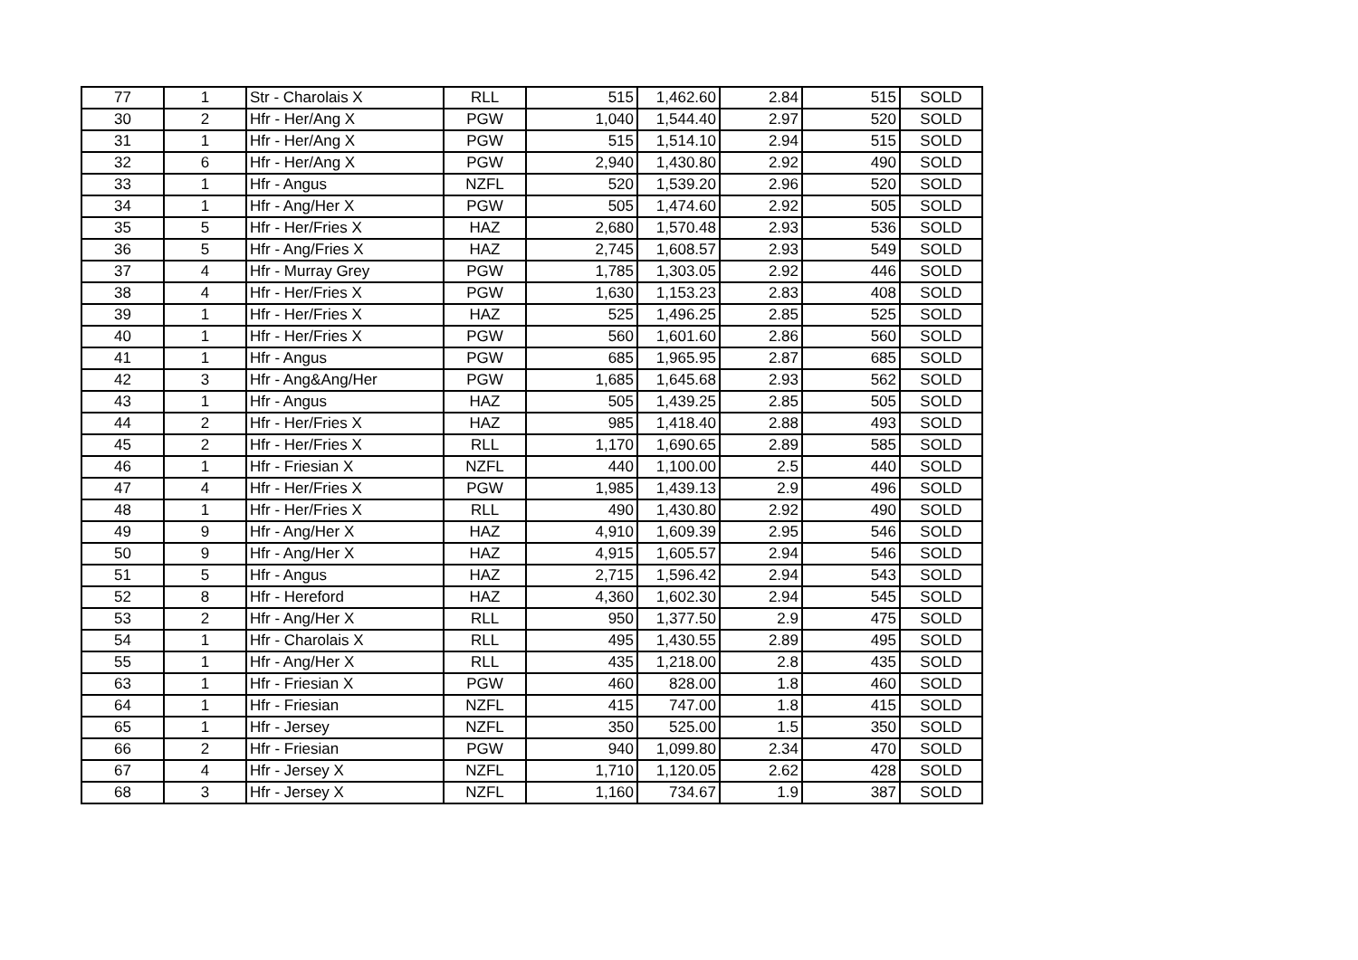| 77 | 1 | Str - Charolais X | RLL | 515 | 1,462.60 | 2.84 | 515 | SOLD |
| 30 | 2 | Hfr - Her/Ang X | PGW | 1,040 | 1,544.40 | 2.97 | 520 | SOLD |
| 31 | 1 | Hfr - Her/Ang X | PGW | 515 | 1,514.10 | 2.94 | 515 | SOLD |
| 32 | 6 | Hfr - Her/Ang X | PGW | 2,940 | 1,430.80 | 2.92 | 490 | SOLD |
| 33 | 1 | Hfr - Angus | NZFL | 520 | 1,539.20 | 2.96 | 520 | SOLD |
| 34 | 1 | Hfr - Ang/Her X | PGW | 505 | 1,474.60 | 2.92 | 505 | SOLD |
| 35 | 5 | Hfr - Her/Fries X | HAZ | 2,680 | 1,570.48 | 2.93 | 536 | SOLD |
| 36 | 5 | Hfr - Ang/Fries X | HAZ | 2,745 | 1,608.57 | 2.93 | 549 | SOLD |
| 37 | 4 | Hfr - Murray Grey | PGW | 1,785 | 1,303.05 | 2.92 | 446 | SOLD |
| 38 | 4 | Hfr - Her/Fries X | PGW | 1,630 | 1,153.23 | 2.83 | 408 | SOLD |
| 39 | 1 | Hfr - Her/Fries X | HAZ | 525 | 1,496.25 | 2.85 | 525 | SOLD |
| 40 | 1 | Hfr - Her/Fries X | PGW | 560 | 1,601.60 | 2.86 | 560 | SOLD |
| 41 | 1 | Hfr - Angus | PGW | 685 | 1,965.95 | 2.87 | 685 | SOLD |
| 42 | 3 | Hfr - Ang&Ang/Her | PGW | 1,685 | 1,645.68 | 2.93 | 562 | SOLD |
| 43 | 1 | Hfr - Angus | HAZ | 505 | 1,439.25 | 2.85 | 505 | SOLD |
| 44 | 2 | Hfr - Her/Fries X | HAZ | 985 | 1,418.40 | 2.88 | 493 | SOLD |
| 45 | 2 | Hfr - Her/Fries X | RLL | 1,170 | 1,690.65 | 2.89 | 585 | SOLD |
| 46 | 1 | Hfr - Friesian X | NZFL | 440 | 1,100.00 | 2.5 | 440 | SOLD |
| 47 | 4 | Hfr - Her/Fries X | PGW | 1,985 | 1,439.13 | 2.9 | 496 | SOLD |
| 48 | 1 | Hfr - Her/Fries X | RLL | 490 | 1,430.80 | 2.92 | 490 | SOLD |
| 49 | 9 | Hfr - Ang/Her X | HAZ | 4,910 | 1,609.39 | 2.95 | 546 | SOLD |
| 50 | 9 | Hfr - Ang/Her X | HAZ | 4,915 | 1,605.57 | 2.94 | 546 | SOLD |
| 51 | 5 | Hfr - Angus | HAZ | 2,715 | 1,596.42 | 2.94 | 543 | SOLD |
| 52 | 8 | Hfr - Hereford | HAZ | 4,360 | 1,602.30 | 2.94 | 545 | SOLD |
| 53 | 2 | Hfr - Ang/Her X | RLL | 950 | 1,377.50 | 2.9 | 475 | SOLD |
| 54 | 1 | Hfr - Charolais X | RLL | 495 | 1,430.55 | 2.89 | 495 | SOLD |
| 55 | 1 | Hfr - Ang/Her X | RLL | 435 | 1,218.00 | 2.8 | 435 | SOLD |
| 63 | 1 | Hfr - Friesian X | PGW | 460 | 828.00 | 1.8 | 460 | SOLD |
| 64 | 1 | Hfr - Friesian | NZFL | 415 | 747.00 | 1.8 | 415 | SOLD |
| 65 | 1 | Hfr - Jersey | NZFL | 350 | 525.00 | 1.5 | 350 | SOLD |
| 66 | 2 | Hfr - Friesian | PGW | 940 | 1,099.80 | 2.34 | 470 | SOLD |
| 67 | 4 | Hfr - Jersey X | NZFL | 1,710 | 1,120.05 | 2.62 | 428 | SOLD |
| 68 | 3 | Hfr - Jersey X | NZFL | 1,160 | 734.67 | 1.9 | 387 | SOLD |